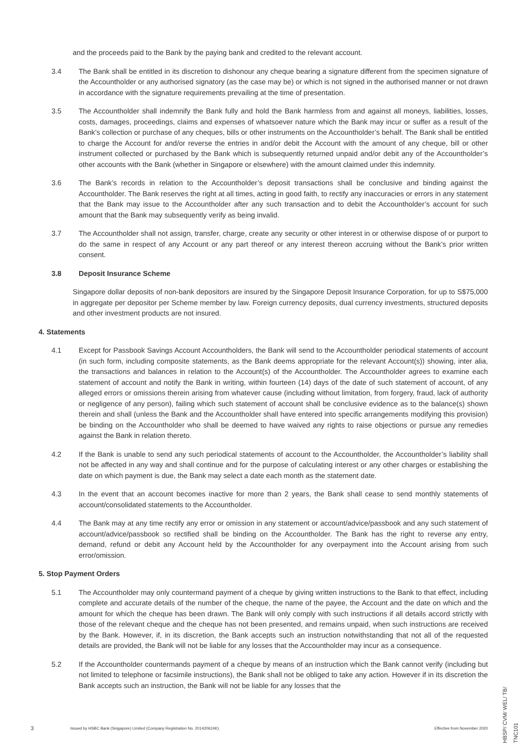and the proceeds paid to the Bank by the paying bank and credited to the relevant account.
3.4 The Bank shall be entitled in its discretion to dishonour any cheque bearing a signature different from the specimen signature of the Accountholder or any authorised signatory (as the case may be) or which is not signed in the authorised manner or not drawn in accordance with the signature requirements prevailing at the time of presentation.
3.5 The Accountholder shall indemnify the Bank fully and hold the Bank harmless from and against all moneys, liabilities, losses, costs, damages, proceedings, claims and expenses of whatsoever nature which the Bank may incur or suffer as a result of the Bank’s collection or purchase of any cheques, bills or other instruments on the Accountholder’s behalf. The Bank shall be entitled to charge the Account for and/or reverse the entries in and/or debit the Account with the amount of any cheque, bill or other instrument collected or purchased by the Bank which is subsequently returned unpaid and/or debit any of the Accountholder’s other accounts with the Bank (whether in Singapore or elsewhere) with the amount claimed under this indemnity.
3.6 The Bank’s records in relation to the Accountholder’s deposit transactions shall be conclusive and binding against the Accountholder. The Bank reserves the right at all times, acting in good faith, to rectify any inaccuracies or errors in any statement that the Bank may issue to the Accountholder after any such transaction and to debit the Accountholder’s account for such amount that the Bank may subsequently verify as being invalid.
3.7 The Accountholder shall not assign, transfer, charge, create any security or other interest in or otherwise dispose of or purport to do the same in respect of any Account or any part thereof or any interest thereon accruing without the Bank’s prior written consent.
3.8 Deposit Insurance Scheme
Singapore dollar deposits of non-bank depositors are insured by the Singapore Deposit Insurance Corporation, for up to S$75,000 in aggregate per depositor per Scheme member by law. Foreign currency deposits, dual currency investments, structured deposits and other investment products are not insured.
4. Statements
4.1 Except for Passbook Savings Account Accountholders, the Bank will send to the Accountholder periodical statements of account (in such form, including composite statements, as the Bank deems appropriate for the relevant Account(s)) showing, inter alia, the transactions and balances in relation to the Account(s) of the Accountholder. The Accountholder agrees to examine each statement of account and notify the Bank in writing, within fourteen (14) days of the date of such statement of account, of any alleged errors or omissions therein arising from whatever cause (including without limitation, from forgery, fraud, lack of authority or negligence of any person), failing which such statement of account shall be conclusive evidence as to the balance(s) shown therein and shall (unless the Bank and the Accountholder shall have entered into specific arrangements modifying this provision) be binding on the Accountholder who shall be deemed to have waived any rights to raise objections or pursue any remedies against the Bank in relation thereto.
4.2 If the Bank is unable to send any such periodical statements of account to the Accountholder, the Accountholder’s liability shall not be affected in any way and shall continue and for the purpose of calculating interest or any other charges or establishing the date on which payment is due, the Bank may select a date each month as the statement date.
4.3 In the event that an account becomes inactive for more than 2 years, the Bank shall cease to send monthly statements of account/consolidated statements to the Accountholder.
4.4 The Bank may at any time rectify any error or omission in any statement or account/advice/passbook and any such statement of account/advice/passbook so rectified shall be binding on the Accountholder. The Bank has the right to reverse any entry, demand, refund or debit any Account held by the Accountholder for any overpayment into the Account arising from such error/omission.
5. Stop Payment Orders
5.1 The Accountholder may only countermand payment of a cheque by giving written instructions to the Bank to that effect, including complete and accurate details of the number of the cheque, the name of the payee, the Account and the date on which and the amount for which the cheque has been drawn. The Bank will only comply with such instructions if all details accord strictly with those of the relevant cheque and the cheque has not been presented, and remains unpaid, when such instructions are received by the Bank. However, if, in its discretion, the Bank accepts such an instruction notwithstanding that not all of the requested details are provided, the Bank will not be liable for any losses that the Accountholder may incur as a consequence.
5.2 If the Accountholder countermands payment of a cheque by means of an instruction which the Bank cannot verify (including but not limited to telephone or facsimile instructions), the Bank shall not be obliged to take any action. However if in its discretion the Bank accepts such an instruction, the Bank will not be liable for any losses that the
3 Issued by HSBC Bank (Singapore) Limited (Company Registration No. 201420624K). Effective from November 2020
HBSP/ CVM/ WEL/ TB/ TNC101